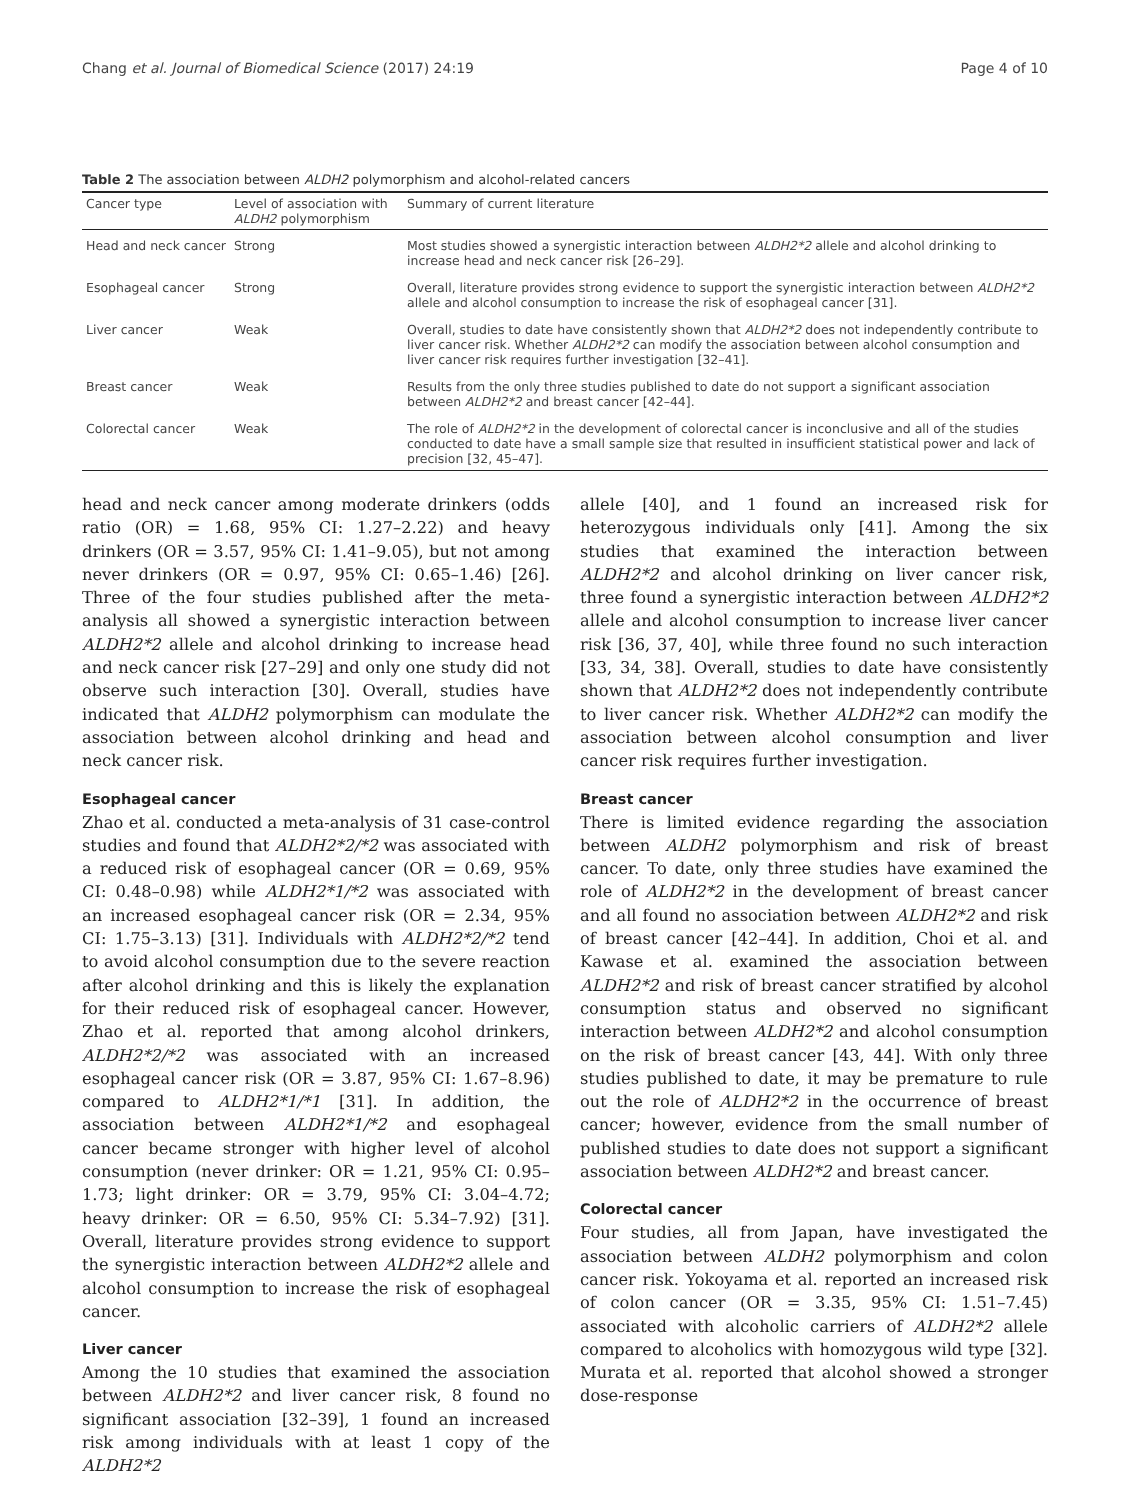Chang et al. Journal of Biomedical Science (2017) 24:19 Page 4 of 10
Table 2 The association between ALDH2 polymorphism and alcohol-related cancers
| Cancer type | Level of association with ALDH2 polymorphism | Summary of current literature |
| --- | --- | --- |
| Head and neck cancer | Strong | Most studies showed a synergistic interaction between ALDH2*2 allele and alcohol drinking to increase head and neck cancer risk [26–29]. |
| Esophageal cancer | Strong | Overall, literature provides strong evidence to support the synergistic interaction between ALDH2*2 allele and alcohol consumption to increase the risk of esophageal cancer [31]. |
| Liver cancer | Weak | Overall, studies to date have consistently shown that ALDH2*2 does not independently contribute to liver cancer risk. Whether ALDH2*2 can modify the association between alcohol consumption and liver cancer risk requires further investigation [32–41]. |
| Breast cancer | Weak | Results from the only three studies published to date do not support a significant association between ALDH2*2 and breast cancer [42–44]. |
| Colorectal cancer | Weak | The role of ALDH2*2 in the development of colorectal cancer is inconclusive and all of the studies conducted to date have a small sample size that resulted in insufficient statistical power and lack of precision [32, 45–47]. |
head and neck cancer among moderate drinkers (odds ratio (OR) = 1.68, 95% CI: 1.27–2.22) and heavy drinkers (OR = 3.57, 95% CI: 1.41–9.05), but not among never drinkers (OR = 0.97, 95% CI: 0.65–1.46) [26]. Three of the four studies published after the meta-analysis all showed a synergistic interaction between ALDH2*2 allele and alcohol drinking to increase head and neck cancer risk [27–29] and only one study did not observe such interaction [30]. Overall, studies have indicated that ALDH2 polymorphism can modulate the association between alcohol drinking and head and neck cancer risk.
Esophageal cancer
Zhao et al. conducted a meta-analysis of 31 case-control studies and found that ALDH2*2/*2 was associated with a reduced risk of esophageal cancer (OR = 0.69, 95% CI: 0.48–0.98) while ALDH2*1/*2 was associated with an increased esophageal cancer risk (OR = 2.34, 95% CI: 1.75–3.13) [31]. Individuals with ALDH2*2/*2 tend to avoid alcohol consumption due to the severe reaction after alcohol drinking and this is likely the explanation for their reduced risk of esophageal cancer. However, Zhao et al. reported that among alcohol drinkers, ALDH2*2/*2 was associated with an increased esophageal cancer risk (OR = 3.87, 95% CI: 1.67–8.96) compared to ALDH2*1/*1 [31]. In addition, the association between ALDH2*1/*2 and esophageal cancer became stronger with higher level of alcohol consumption (never drinker: OR = 1.21, 95% CI: 0.95–1.73; light drinker: OR = 3.79, 95% CI: 3.04–4.72; heavy drinker: OR = 6.50, 95% CI: 5.34–7.92) [31]. Overall, literature provides strong evidence to support the synergistic interaction between ALDH2*2 allele and alcohol consumption to increase the risk of esophageal cancer.
Liver cancer
Among the 10 studies that examined the association between ALDH2*2 and liver cancer risk, 8 found no significant association [32–39], 1 found an increased risk among individuals with at least 1 copy of the ALDH2*2
allele [40], and 1 found an increased risk for heterozygous individuals only [41]. Among the six studies that examined the interaction between ALDH2*2 and alcohol drinking on liver cancer risk, three found a synergistic interaction between ALDH2*2 allele and alcohol consumption to increase liver cancer risk [36, 37, 40], while three found no such interaction [33, 34, 38]. Overall, studies to date have consistently shown that ALDH2*2 does not independently contribute to liver cancer risk. Whether ALDH2*2 can modify the association between alcohol consumption and liver cancer risk requires further investigation.
Breast cancer
There is limited evidence regarding the association between ALDH2 polymorphism and risk of breast cancer. To date, only three studies have examined the role of ALDH2*2 in the development of breast cancer and all found no association between ALDH2*2 and risk of breast cancer [42–44]. In addition, Choi et al. and Kawase et al. examined the association between ALDH2*2 and risk of breast cancer stratified by alcohol consumption status and observed no significant interaction between ALDH2*2 and alcohol consumption on the risk of breast cancer [43, 44]. With only three studies published to date, it may be premature to rule out the role of ALDH2*2 in the occurrence of breast cancer; however, evidence from the small number of published studies to date does not support a significant association between ALDH2*2 and breast cancer.
Colorectal cancer
Four studies, all from Japan, have investigated the association between ALDH2 polymorphism and colon cancer risk. Yokoyama et al. reported an increased risk of colon cancer (OR = 3.35, 95% CI: 1.51–7.45) associated with alcoholic carriers of ALDH2*2 allele compared to alcoholics with homozygous wild type [32]. Murata et al. reported that alcohol showed a stronger dose-response